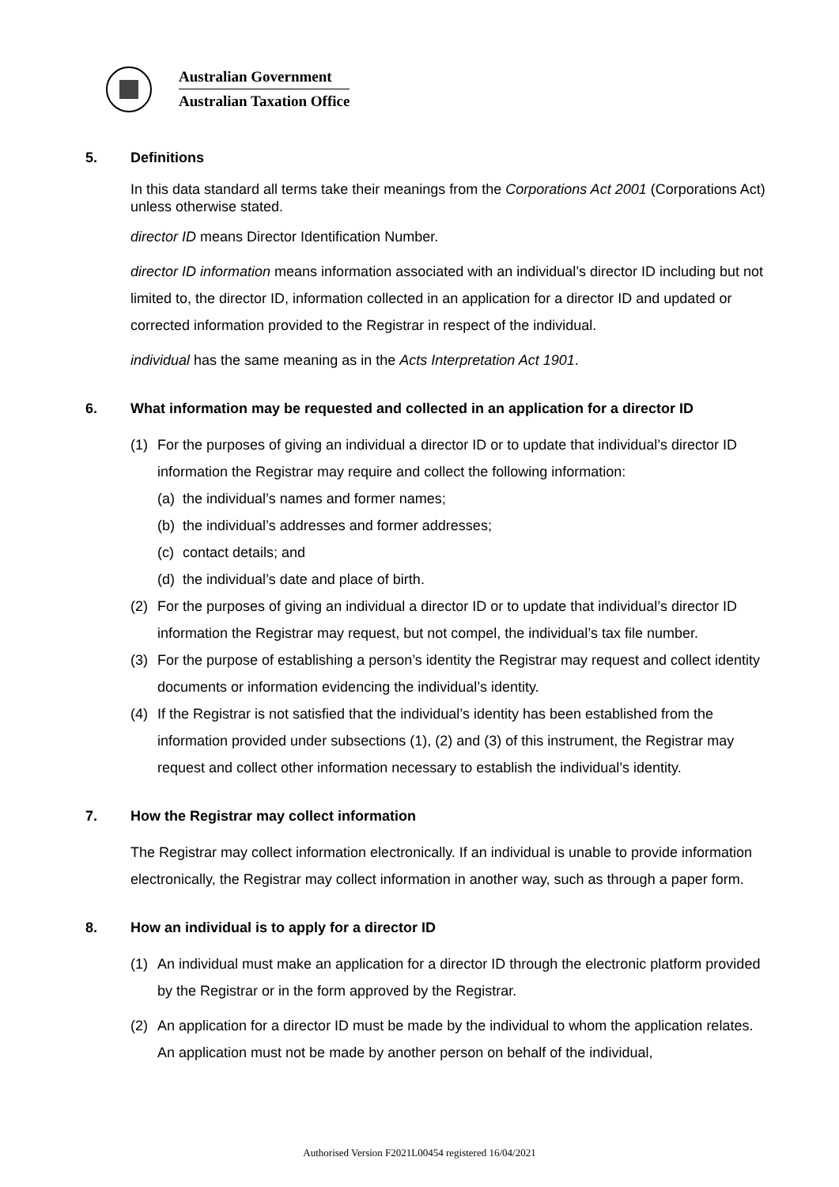Australian Government
Australian Taxation Office
5. Definitions
In this data standard all terms take their meanings from the Corporations Act 2001 (Corporations Act) unless otherwise stated.
director ID means Director Identification Number.
director ID information means information associated with an individual’s director ID including but not limited to, the director ID, information collected in an application for a director ID and updated or corrected information provided to the Registrar in respect of the individual.
individual has the same meaning as in the Acts Interpretation Act 1901.
6. What information may be requested and collected in an application for a director ID
(1) For the purposes of giving an individual a director ID or to update that individual’s director ID information the Registrar may require and collect the following information:
(a) the individual’s names and former names;
(b) the individual’s addresses and former addresses;
(c) contact details; and
(d) the individual’s date and place of birth.
(2) For the purposes of giving an individual a director ID or to update that individual’s director ID information the Registrar may request, but not compel, the individual’s tax file number.
(3) For the purpose of establishing a person’s identity the Registrar may request and collect identity documents or information evidencing the individual’s identity.
(4) If the Registrar is not satisfied that the individual’s identity has been established from the information provided under subsections (1), (2) and (3) of this instrument, the Registrar may request and collect other information necessary to establish the individual’s identity.
7. How the Registrar may collect information
The Registrar may collect information electronically. If an individual is unable to provide information electronically, the Registrar may collect information in another way, such as through a paper form.
8. How an individual is to apply for a director ID
(1) An individual must make an application for a director ID through the electronic platform provided by the Registrar or in the form approved by the Registrar.
(2) An application for a director ID must be made by the individual to whom the application relates. An application must not be made by another person on behalf of the individual,
Authorised Version F2021L00454 registered 16/04/2021